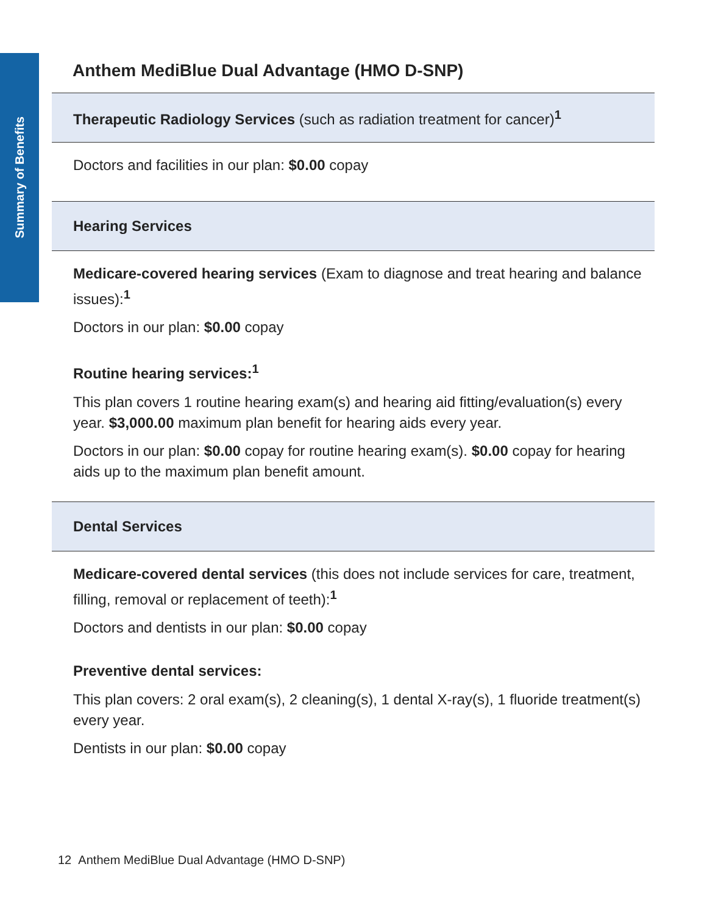Summary of Benefits
Anthem MediBlue Dual Advantage (HMO D-SNP)
Therapeutic Radiology Services (such as radiation treatment for cancer)<sup>1</sup>
Doctors and facilities in our plan: $0.00 copay
Hearing Services
Medicare-covered hearing services (Exam to diagnose and treat hearing and balance issues):<sup>1</sup>
Doctors in our plan: $0.00 copay
Routine hearing services:<sup>1</sup>
This plan covers 1 routine hearing exam(s) and hearing aid fitting/evaluation(s) every year. $3,000.00 maximum plan benefit for hearing aids every year.
Doctors in our plan: $0.00 copay for routine hearing exam(s). $0.00 copay for hearing aids up to the maximum plan benefit amount.
Dental Services
Medicare-covered dental services (this does not include services for care, treatment, filling, removal or replacement of teeth):<sup>1</sup>
Doctors and dentists in our plan: $0.00 copay
Preventive dental services:
This plan covers: 2 oral exam(s), 2 cleaning(s), 1 dental X-ray(s), 1 fluoride treatment(s) every year.
Dentists in our plan: $0.00 copay
12 Anthem MediBlue Dual Advantage (HMO D-SNP)